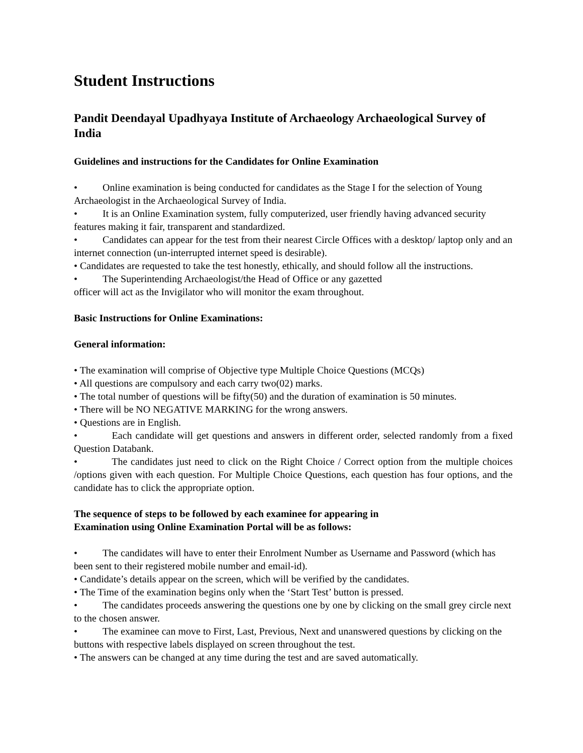Student Instructions
Pandit Deendayal Upadhyaya Institute of Archaeology Archaeological Survey of India
Guidelines and instructions for the Candidates for Online Examination
• Online examination is being conducted for candidates as the Stage I for the selection of Young Archaeologist in the Archaeological Survey of India.
• It is an Online Examination system, fully computerized, user friendly having advanced security features making it fair, transparent and standardized.
• Candidates can appear for the test from their nearest Circle Offices with a desktop/ laptop only and an internet connection (un-interrupted internet speed is desirable).
• Candidates are requested to take the test honestly, ethically, and should follow all the instructions.
• The Superintending Archaeologist/the Head of Office or any gazetted
officer will act as the Invigilator who will monitor the exam throughout.
Basic Instructions for Online Examinations:
General information:
• The examination will comprise of Objective type Multiple Choice Questions (MCQs)
• All questions are compulsory and each carry two(02) marks.
• The total number of questions will be fifty(50) and the duration of examination is 50 minutes.
• There will be NO NEGATIVE MARKING for the wrong answers.
• Questions are in English.
• Each candidate will get questions and answers in different order, selected randomly from a fixed Question Databank.
• The candidates just need to click on the Right Choice / Correct option from the multiple choices /options given with each question. For Multiple Choice Questions, each question has four options, and the candidate has to click the appropriate option.
The sequence of steps to be followed by each examinee for appearing in
Examination using Online Examination Portal will be as follows:
• The candidates will have to enter their Enrolment Number as Username and Password (which has been sent to their registered mobile number and email-id).
• Candidate’s details appear on the screen, which will be verified by the candidates.
• The Time of the examination begins only when the ‘Start Test’ button is pressed.
• The candidates proceeds answering the questions one by one by clicking on the small grey circle next to the chosen answer.
• The examinee can move to First, Last, Previous, Next and unanswered questions by clicking on the buttons with respective labels displayed on screen throughout the test.
• The answers can be changed at any time during the test and are saved automatically.